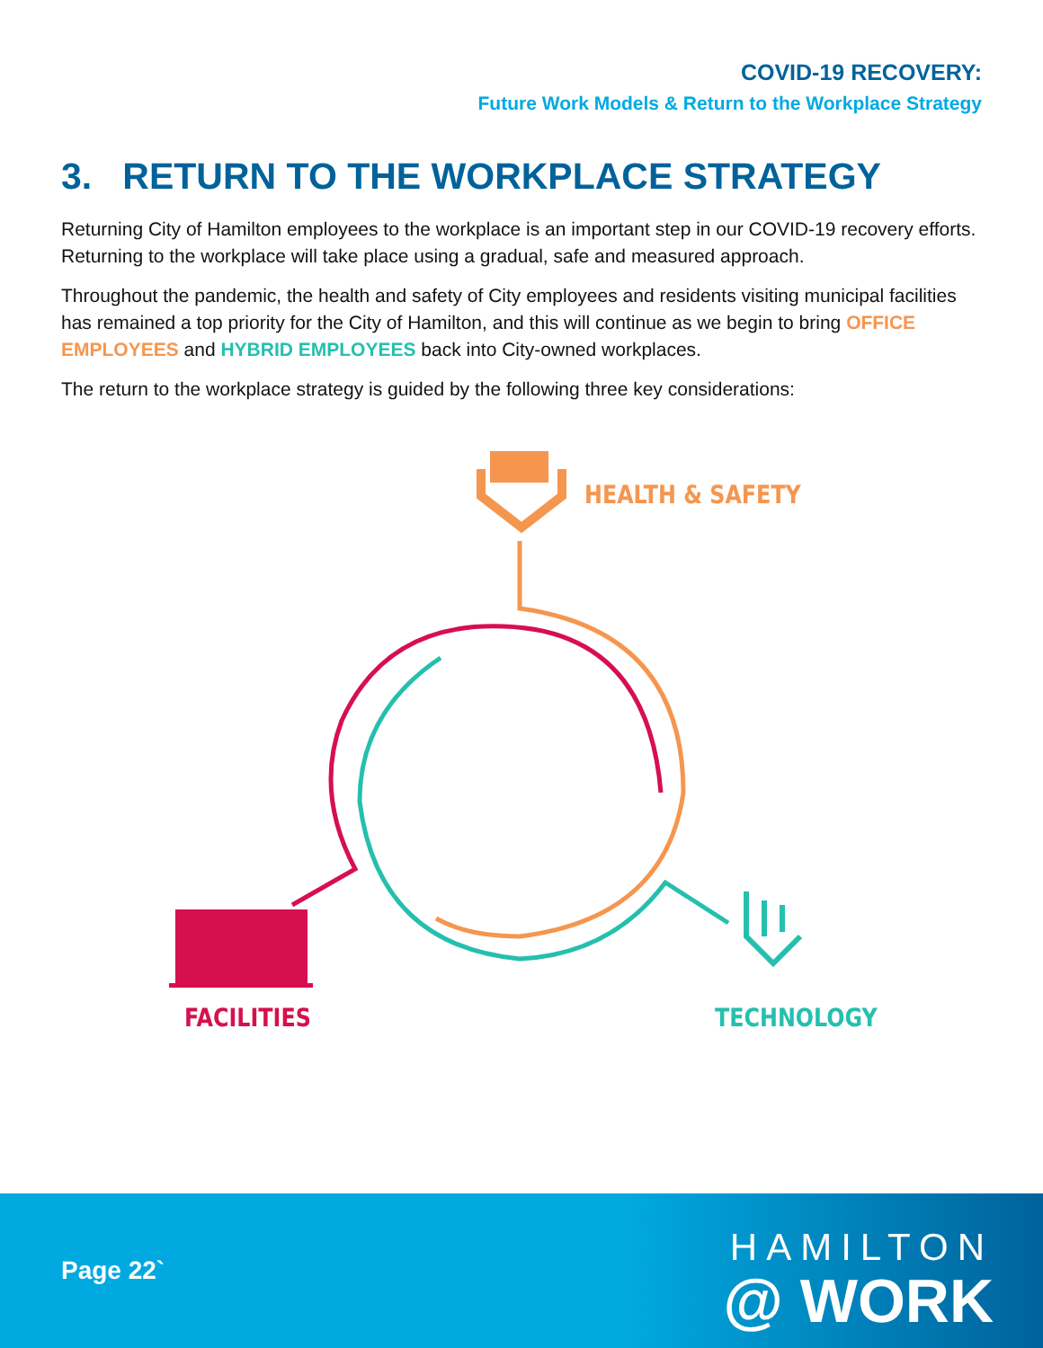COVID-19 RECOVERY:
Future Work Models & Return to the Workplace Strategy
3. RETURN TO THE WORKPLACE STRATEGY
Returning City of Hamilton employees to the workplace is an important step in our COVID-19 recovery efforts. Returning to the workplace will take place using a gradual, safe and measured approach.
Throughout the pandemic, the health and safety of City employees and residents visiting municipal facilities has remained a top priority for the City of Hamilton, and this will continue as we begin to bring OFFICE EMPLOYEES and HYBRID EMPLOYEES back into City-owned workplaces.
The return to the workplace strategy is guided by the following three key considerations:
HEALTH & SAFETY
FACILITIES TECHNOLOGY
Page 22`
HAMILTON
@ WORK